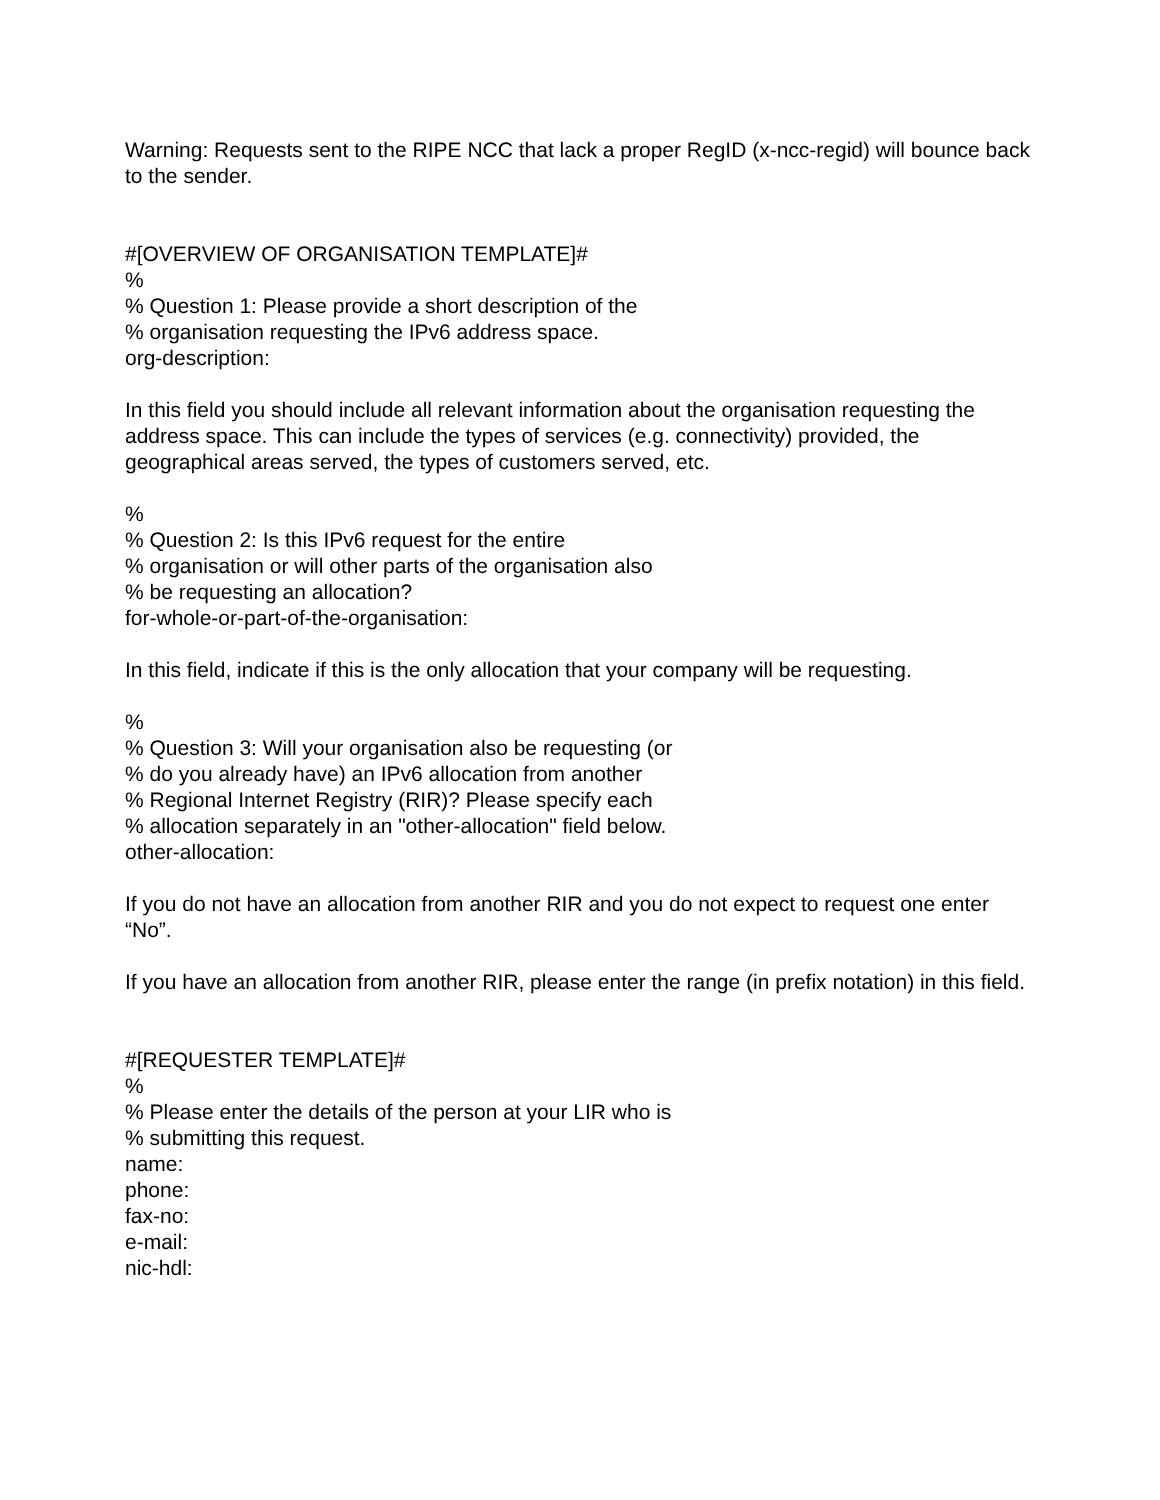Warning: Requests sent to the RIPE NCC that lack a proper RegID (x-ncc-regid) will bounce back to the sender.
#[OVERVIEW OF ORGANISATION TEMPLATE]#
%
% Question 1: Please provide a short description of the
% organisation requesting the IPv6 address space.
org-description:
In this field you should include all relevant information about the organisation requesting the address space. This can include the types of services (e.g. connectivity) provided, the geographical areas served, the types of customers served, etc.
%
% Question 2: Is this IPv6 request for the entire
% organisation or will other parts of the organisation also
% be requesting an allocation?
for-whole-or-part-of-the-organisation:
In this field, indicate if this is the only allocation that your company will be requesting.
%
% Question 3: Will your organisation also be requesting (or
% do you already have) an IPv6 allocation from another
% Regional Internet Registry (RIR)? Please specify each
% allocation separately in an "other-allocation" field below.
other-allocation:
If you do not have an allocation from another RIR and you do not expect to request one enter “No”.
If you have an allocation from another RIR, please enter the range (in prefix notation) in this field.
#[REQUESTER TEMPLATE]#
%
% Please enter the details of the person at your LIR who is
% submitting this request.
name:
phone:
fax-no:
e-mail:
nic-hdl: